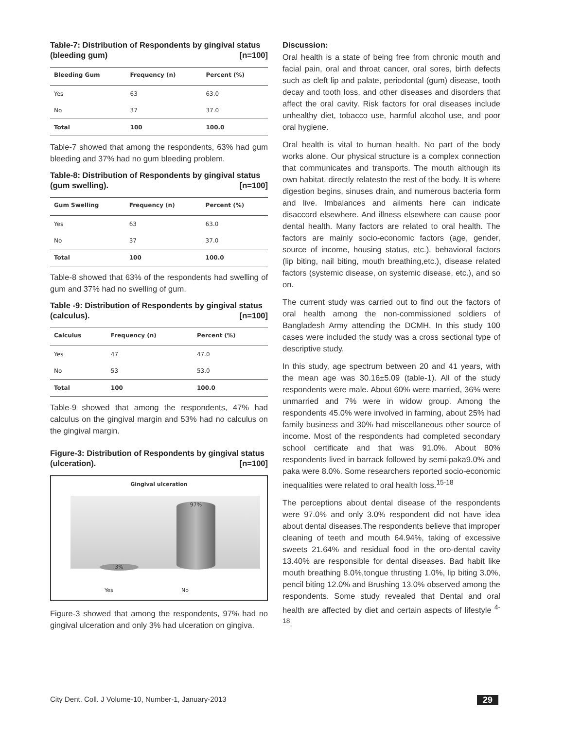Table-7: Distribution of Respondents by gingival status (bleeding gum) [n=100]
| Bleeding Gum | Frequency (n) | Percent (%) |
| --- | --- | --- |
| Yes | 63 | 63.0 |
| No | 37 | 37.0 |
| Total | 100 | 100.0 |
Table-7 showed that among the respondents, 63% had gum bleeding and 37% had no gum bleeding problem.
Table-8: Distribution of Respondents by gingival status (gum swelling). [n=100]
| Gum Swelling | Frequency (n) | Percent (%) |
| --- | --- | --- |
| Yes | 63 | 63.0 |
| No | 37 | 37.0 |
| Total | 100 | 100.0 |
Table-8 showed that 63% of the respondents had swelling of gum and 37% had no swelling of gum.
Table -9: Distribution of Respondents by gingival status (calculus). [n=100]
| Calculus | Frequency (n) | Percent (%) |
| --- | --- | --- |
| Yes | 47 | 47.0 |
| No | 53 | 53.0 |
| Total | 100 | 100.0 |
Table-9 showed that among the respondents, 47% had calculus on the gingival margin and 53% had no calculus on the gingival margin.
Figure-3: Distribution of Respondents by gingival status (ulceration). [n=100]
Gingival ulceration
97%
3%
Yes No
Figure-3 showed that among the respondents, 97% had no gingival ulceration and only 3% had ulceration on gingiva.
Discussion:
Oral health is a state of being free from chronic mouth and facial pain, oral and throat cancer, oral sores, birth defects such as cleft lip and palate, periodontal (gum) disease, tooth decay and tooth loss, and other diseases and disorders that affect the oral cavity. Risk factors for oral diseases include unhealthy diet, tobacco use, harmful alcohol use, and poor oral hygiene.
Oral health is vital to human health. No part of the body works alone. Our physical structure is a complex connection that communicates and transports. The mouth although its own habitat, directly relatesto the rest of the body. It is where digestion begins, sinuses drain, and numerous bacteria form and live. Imbalances and ailments here can indicate disaccord elsewhere. And illness elsewhere can cause poor dental health. Many factors are related to oral health. The factors are mainly socio-economic factors (age, gender, source of income, housing status, etc.), behavioral factors (lip biting, nail biting, mouth breathing,etc.), disease related factors (systemic disease, on systemic disease, etc.), and so on.
The current study was carried out to find out the factors of oral health among the non-commissioned soldiers of Bangladesh Army attending the DCMH. In this study 100 cases were included the study was a cross sectional type of descriptive study.
In this study, age spectrum between 20 and 41 years, with the mean age was 30.16±5.09 (table-1). All of the study respondents were male. About 60% were married, 36% were unmarried and 7% were in widow group. Among the respondents 45.0% were involved in farming, about 25% had family business and 30% had miscellaneous other source of income. Most of the respondents had completed secondary school certificate and that was 91.0%. About 80% respondents lived in barrack followed by semi-paka9.0% and paka were 8.0%. Some researchers reported socio-economic inequalities were related to oral health loss.<sup>15-18</sup>
The perceptions about dental disease of the respondents were 97.0% and only 3.0% respondent did not have idea about dental diseases.The respondents believe that improper cleaning of teeth and mouth 64.94%, taking of excessive sweets 21.64% and residual food in the oro-dental cavity 13.40% are responsible for dental diseases. Bad habit like mouth breathing 8.0%,tongue thrusting 1.0%, lip biting 3.0%, pencil biting 12.0% and Brushing 13.0% observed among the respondents. Some study revealed that Dental and oral health are affected by diet and certain aspects of lifestyle <sup>4-18</sup>.
City Dent. Coll. J Volume-10, Number-1, January-2013 29